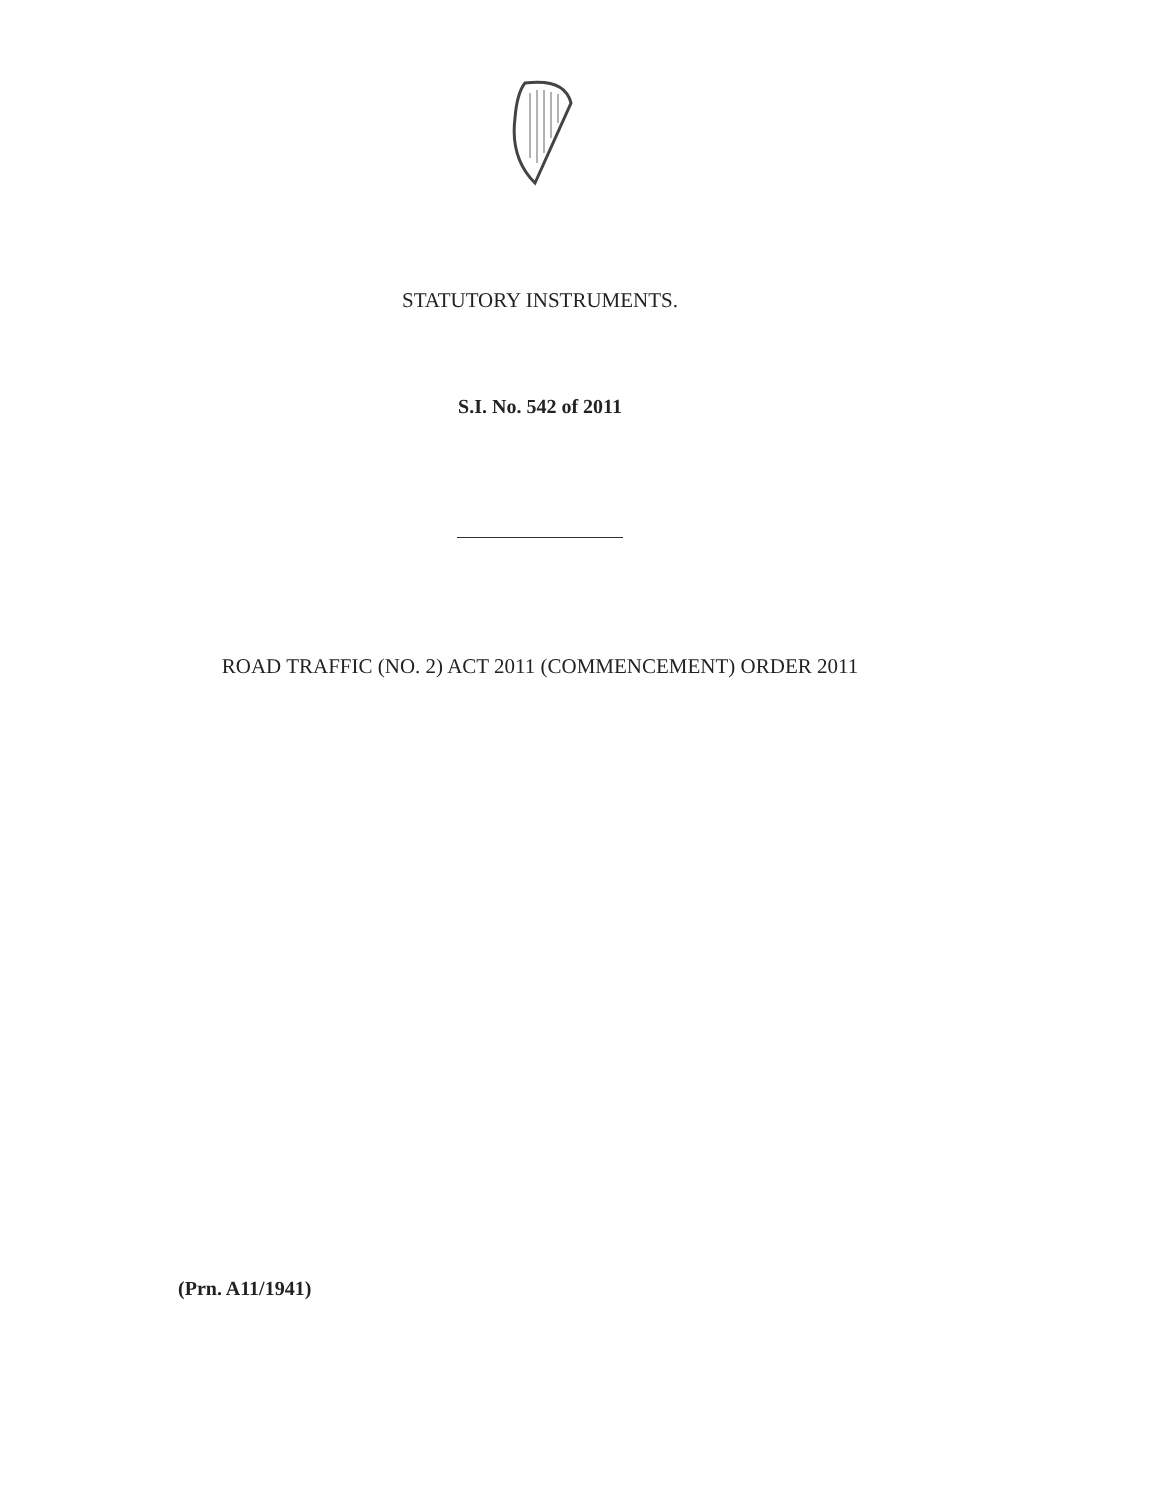STATUTORY INSTRUMENTS.
S.I. No. 542 of 2011
ROAD TRAFFIC (NO. 2) ACT 2011 (COMMENCEMENT) ORDER 2011
(Prn. A11/1941)